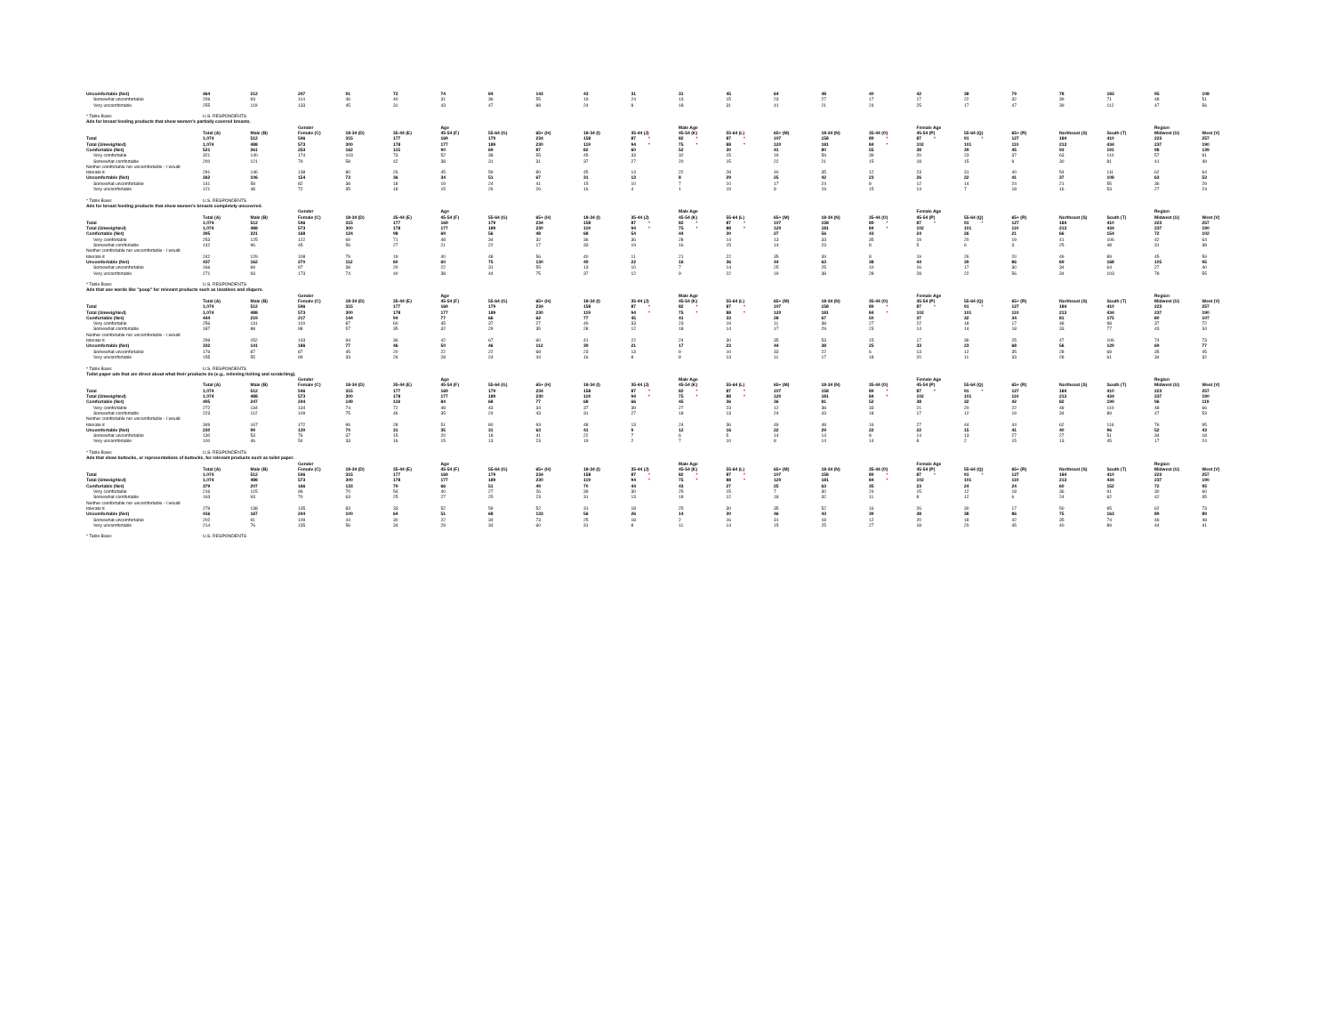| Uncomfortable (Net) | 464 | 212 | 247 | 91 | 72 | 74 | 84 | 143 | 43 | 31 | 31 | 45 | 64 | 48 | 40 | 42 | 38 | 79 | 78 | 183 | 95 | 108 |
| Somewhat uncomfortable | 209 | 93 | 114 | 46 | 40 | 31 | 36 | 55 | 19 | 24 | 13 | 15 | 23 | 27 | 17 | 17 | 22 | 32 | 39 | 71 | 48 | 51 |
| Very uncomfortable | 255 | 119 | 133 | 45 | 31 | 43 | 47 | 88 | 24 | 8 | 18 | 31 | 41 | 21 | 24 | 25 | 17 | 47 | 39 | 112 | 47 | 56 |
| * Table Base: | U.S. RESPONDENTS | | | | | | | | | | | | | | | | | | | | | |
| Ads for breast feeding products that show women's partially covered breasts. | | | | | | | | | | | | | | | | | | | | | | |
| | | | Gender | | | Age | | | | | Male Age | | | | | Female Age | | | | | Region | |
| | Total (A) | Male (B) | Female (C) | 18-34 (D) | 35-44 (E) | 45-54 (F) | 55-64 (G) | 65+ (H) | 18-34 (I) | 35-44 (J) | 45-54 (K) | 55-64 (L) | 65+ (M) | 18-34 (N) | 35-44 (O) | 45-54 (P) | 55-64 (Q) | 65+ (R) | Northeast (S) | South (T) | Midwest (U) | West (V) |
| Total | 1,074 | 512 | 546 | 315 | 177 | 169 | 179 | 234 | 158 | 87 * | 82 * | 87 * | 107 | 158 | 89 * | 87 * | 91 * | 127 | 184 | 410 | 223 | 257 |
| Total (Unweighted) | 1,074 | 488 | 573 | 300 | 178 | 177 | 189 | 230 | 119 | 94 * | 75 * | 88 * | 120 | 181 | 84 * | 102 | 101 | 110 | 213 | 434 | 237 | 190 |
| Comfortable (Net) | 521 | 261 | 253 | 162 | 115 | 90 | 69 | 87 | 82 | 60 | 52 | 30 | 41 | 80 | 55 | 38 | 39 | 45 | 93 | 191 | 98 | 139 |
| Very comfortable | 321 | 140 | 174 | 103 | 73 | 52 | 38 | 55 | 45 | 33 | 32 | 15 | 19 | 59 | 39 | 20 | 23 | 37 | 63 | 110 | 57 | 91 |
| Somewhat comfortable | 200 | 121 | 79 | 58 | 42 | 38 | 31 | 31 | 37 | 27 | 20 | 15 | 22 | 21 | 15 | 18 | 15 | 9 | 30 | 81 | 41 | 49 |
| Neither comfortable nor uncomfortable - I would | | | | | | | | | | | | | | | | | | | | | | |
| tolerate it | 291 | 146 | 138 | 80 | 26 | 45 | 59 | 80 | 45 | 14 | 22 | 28 | 40 | 35 | 12 | 23 | 31 | 40 | 54 | 111 | 62 | 64 |
| Uncomfortable (Net) | 262 | 106 | 154 | 73 | 36 | 34 | 51 | 67 | 31 | 13 | 8 | 29 | 25 | 42 | 23 | 26 | 22 | 41 | 37 | 108 | 63 | 53 |
| Somewhat uncomfortable | 141 | 58 | 82 | 38 | 18 | 19 | 24 | 41 | 15 | 10 | 7 | 10 | 17 | 24 | 8 | 12 | 14 | 24 | 21 | 55 | 36 | 29 |
| Very uncomfortable | 121 | 48 | 72 | 35 | 18 | 15 | 26 | 26 | 16 | 4 | 1 | 19 | 8 | 19 | 15 | 14 | 7 | 18 | 16 | 53 | 27 | 24 |
| * Table Base: | U.S. RESPONDENTS | | | | | | | | | | | | | | | | | | | | | |
| Ads for breast feeding products that show women's breasts completely uncovered. | | | | | | | | | | | | | | | | | | | | | | |
| | | | Gender | | | Age | | | | | Male Age | | | | | Female Age | | | | | Region | |
| | Total (A) | Male (B) | Female (C) | 18-34 (D) | 35-44 (E) | 45-54 (F) | 55-64 (G) | 65+ (H) | 18-34 (I) | 35-44 (J) | 45-54 (K) | 55-64 (L) | 65+ (M) | 18-34 (N) | 35-44 (O) | 45-54 (P) | 55-64 (Q) | 65+ (R) | Northeast (S) | South (T) | Midwest (U) | West (V) |
| Total | 1,074 | 512 | 546 | 315 | 177 | 169 | 179 | 234 | 158 | 87 * | 82 * | 87 * | 107 | 158 | 89 * | 87 * | 91 * | 127 | 184 | 410 | 223 | 257 |
| Total (Unweighted) | 1,074 | 488 | 573 | 300 | 178 | 177 | 189 | 230 | 119 | 94 * | 75 * | 88 * | 120 | 181 | 84 * | 102 | 101 | 110 | 213 | 434 | 237 | 190 |
| Comfortable (Net) | 395 | 221 | 168 | 124 | 98 | 69 | 56 | 48 | 68 | 54 | 44 | 30 | 27 | 56 | 43 | 24 | 26 | 21 | 66 | 154 | 72 | 102 |
| Very comfortable | 253 | 125 | 122 | 69 | 71 | 48 | 34 | 32 | 36 | 36 | 28 | 14 | 13 | 33 | 35 | 19 | 20 | 19 | 41 | 106 | 42 | 64 |
| Somewhat comfortable | 142 | 96 | 45 | 56 | 27 | 21 | 22 | 17 | 33 | 19 | 16 | 15 | 14 | 23 | 8 | 5 | 6 | 3 | 25 | 48 | 31 | 38 |
| Neither comfortable nor uncomfortable - I would | | | | | | | | | | | | | | | | | | | | | | |
| tolerate it | 242 | 129 | 108 | 79 | 19 | 40 | 48 | 56 | 40 | 11 | 21 | 22 | 35 | 39 | 8 | 19 | 26 | 20 | 49 | 89 | 45 | 59 |
| Uncomfortable (Net) | 437 | 162 | 270 | 112 | 60 | 60 | 75 | 130 | 49 | 22 | 16 | 36 | 44 | 63 | 38 | 44 | 39 | 86 | 69 | 168 | 105 | 95 |
| Somewhat uncomfortable | 166 | 69 | 97 | 38 | 20 | 22 | 31 | 55 | 13 | 10 | 7 | 14 | 25 | 25 | 10 | 16 | 17 | 30 | 34 | 64 | 27 | 40 |
| Very uncomfortable | 271 | 93 | 173 | 74 | 40 | 38 | 44 | 75 | 37 | 12 | 9 | 22 | 19 | 38 | 28 | 28 | 22 | 56 | 34 | 103 | 78 | 55 |
| * Table Base: | U.S. RESPONDENTS | | | | | | | | | | | | | | | | | | | | | |
| Ads that use words like "poop" for relevant products such as laxatives and diapers. | | | | | | | | | | | | | | | | | | | | | | |
| | | | Gender | | | Age | | | | | Male Age | | | | | Female Age | | | | | Region | |
| | Total (A) | Male (B) | Female (C) | 18-34 (D) | 35-44 (E) | 45-54 (F) | 55-64 (G) | 65+ (H) | 18-34 (I) | 35-44 (J) | 45-54 (K) | 55-64 (L) | 65+ (M) | 18-34 (N) | 35-44 (O) | 45-54 (P) | 55-64 (Q) | 65+ (R) | Northeast (S) | South (T) | Midwest (U) | West (V) |
| Total | 1,074 | 512 | 546 | 315 | 177 | 169 | 179 | 234 | 158 | 87 * | 82 * | 87 * | 107 | 158 | 89 * | 87 * | 91 * | 127 | 184 | 410 | 223 | 257 |
| Total (Unweighted) | 1,074 | 488 | 573 | 300 | 178 | 177 | 189 | 230 | 119 | 94 * | 75 * | 88 * | 120 | 181 | 84 * | 102 | 101 | 110 | 213 | 434 | 237 | 190 |
| Comfortable (Net) | 444 | 219 | 217 | 144 | 94 | 77 | 66 | 62 | 77 | 45 | 41 | 33 | 28 | 67 | 50 | 37 | 32 | 34 | 81 | 175 | 80 | 107 |
| Very comfortable | 256 | 131 | 119 | 87 | 60 | 45 | 37 | 27 | 49 | 33 | 23 | 19 | 11 | 38 | 27 | 22 | 18 | 17 | 48 | 98 | 37 | 72 |
| Somewhat comfortable | 187 | 88 | 98 | 57 | 35 | 32 | 29 | 35 | 28 | 12 | 18 | 14 | 17 | 29 | 23 | 14 | 14 | 18 | 33 | 77 | 43 | 34 |
| Neither comfortable nor uncomfortable - I would | | | | | | | | | | | | | | | | | | | | | | |
| tolerate it | 299 | 152 | 143 | 94 | 36 | 42 | 67 | 60 | 41 | 22 | 24 | 30 | 35 | 53 | 15 | 17 | 36 | 25 | 47 | 106 | 74 | 73 |
| Uncomfortable (Net) | 332 | 141 | 186 | 77 | 46 | 50 | 46 | 112 | 39 | 21 | 17 | 23 | 44 | 38 | 25 | 33 | 23 | 68 | 56 | 129 | 69 | 77 |
| Somewhat uncomfortable | 176 | 87 | 87 | 45 | 20 | 22 | 22 | 68 | 23 | 13 | 9 | 10 | 33 | 22 | 6 | 13 | 12 | 35 | 28 | 68 | 35 | 45 |
| Very uncomfortable | 155 | 55 | 99 | 33 | 26 | 28 | 24 | 44 | 16 | 8 | 8 | 13 | 11 | 17 | 18 | 20 | 11 | 33 | 28 | 61 | 34 | 32 |
| * Table Base: | U.S. RESPONDENTS | | | | | | | | | | | | | | | | | | | | | |
| Toilet paper ads that are direct about what their products do (e.g., relieving itching and scratching). | | | | | | | | | | | | | | | | | | | | | | |
| | | | Gender | | | Age | | | | | Male Age | | | | | Female Age | | | | | Region | |
| | Total (A) | Male (B) | Female (C) | 18-34 (D) | 35-44 (E) | 45-54 (F) | 55-64 (G) | 65+ (H) | 18-34 (I) | 35-44 (J) | 45-54 (K) | 55-64 (L) | 65+ (M) | 18-34 (N) | 35-44 (O) | 45-54 (P) | 55-64 (Q) | 65+ (R) | Northeast (S) | South (T) | Midwest (U) | West (V) |
| Total | 1,074 | 512 | 546 | 315 | 177 | 169 | 179 | 234 | 158 | 87 * | 82 * | 87 * | 107 | 158 | 89 * | 87 * | 91 * | 127 | 184 | 410 | 223 | 257 |
| Total (Unweighted) | 1,074 | 488 | 573 | 300 | 178 | 177 | 189 | 230 | 119 | 94 * | 75 * | 88 * | 120 | 181 | 84 * | 102 | 101 | 110 | 213 | 434 | 237 | 190 |
| Comfortable (Net) | 495 | 247 | 244 | 149 | 118 | 84 | 68 | 77 | 68 | 66 | 45 | 36 | 36 | 81 | 52 | 38 | 32 | 42 | 82 | 199 | 96 | 119 |
| Very comfortable | 272 | 134 | 134 | 74 | 72 | 48 | 43 | 34 | 37 | 39 | 27 | 23 | 12 | 38 | 33 | 21 | 20 | 22 | 48 | 110 | 48 | 66 |
| Somewhat comfortable | 223 | 112 | 109 | 75 | 46 | 35 | 24 | 43 | 31 | 27 | 18 | 13 | 24 | 43 | 18 | 17 | 12 | 19 | 34 | 89 | 47 | 53 |
| Neither comfortable nor uncomfortable - I would | | | | | | | | | | | | | | | | | | | | | | |
| tolerate it | 349 | 167 | 172 | 96 | 28 | 51 | 80 | 93 | 48 | 13 | 24 | 36 | 49 | 48 | 16 | 27 | 44 | 44 | 62 | 116 | 76 | 95 |
| Uncomfortable (Net) | 230 | 99 | 130 | 70 | 31 | 35 | 31 | 63 | 41 | 9 | 12 | 16 | 22 | 29 | 22 | 22 | 15 | 41 | 40 | 96 | 52 | 43 |
| Somewhat uncomfortable | 130 | 53 | 76 | 37 | 15 | 20 | 18 | 41 | 22 | 7 | 6 | 5 | 14 | 14 | 8 | 14 | 13 | 27 | 27 | 51 | 34 | 18 |
| Very uncomfortable | 100 | 46 | 54 | 33 | 16 | 15 | 13 | 23 | 19 | 2 | 7 | 10 | 8 | 14 | 14 | 8 | 2 | 15 | 13 | 45 | 17 | 24 |
| * Table Base: | U.S. RESPONDENTS | | | | | | | | | | | | | | | | | | | | | |
| Ads that show buttocks, or representations of buttocks, for relevant products such as toilet paper. | | | | | | | | | | | | | | | | | | | | | | |
| | | | Gender | | | Age | | | | | Male Age | | | | | Female Age | | | | | Region | |
| | Total (A) | Male (B) | Female (C) | 18-34 (D) | 35-44 (E) | 45-54 (F) | 55-64 (G) | 65+ (H) | 18-34 (I) | 35-44 (J) | 45-54 (K) | 55-64 (L) | 65+ (M) | 18-34 (N) | 35-44 (O) | 45-54 (P) | 55-64 (Q) | 65+ (R) | Northeast (S) | South (T) | Midwest (U) | West (V) |
| Total | 1,074 | 512 | 546 | 315 | 177 | 169 | 179 | 234 | 158 | 87 * | 82 * | 87 * | 107 | 158 | 89 * | 87 * | 91 * | 127 | 184 | 410 | 223 | 257 |
| Total (Unweighted) | 1,074 | 488 | 573 | 300 | 178 | 177 | 189 | 230 | 119 | 94 * | 75 * | 88 * | 120 | 181 | 84 * | 102 | 101 | 110 | 213 | 434 | 237 | 190 |
| Comfortable (Net) | 379 | 207 | 166 | 133 | 79 | 66 | 51 | 49 | 70 | 44 | 43 | 27 | 25 | 63 | 35 | 23 | 24 | 24 | 60 | 152 | 72 | 95 |
| Very comfortable | 216 | 115 | 96 | 70 | 54 | 40 | 27 | 26 | 39 | 30 | 25 | 15 | 7 | 30 | 24 | 15 | 12 | 18 | 36 | 91 | 30 | 60 |
| Somewhat comfortable | 163 | 93 | 70 | 63 | 25 | 27 | 25 | 23 | 31 | 13 | 18 | 12 | 18 | 32 | 11 | 8 | 12 | 6 | 24 | 62 | 42 | 35 |
| Neither comfortable nor uncomfortable - I would | | | | | | | | | | | | | | | | | | | | | | |
| tolerate it | 279 | 138 | 135 | 83 | 33 | 52 | 59 | 52 | 31 | 18 | 25 | 30 | 35 | 52 | 16 | 26 | 30 | 17 | 50 | 95 | 62 | 73 |
| Uncomfortable (Net) | 416 | 167 | 244 | 100 | 64 | 51 | 68 | 133 | 56 | 26 | 14 | 30 | 46 | 43 | 39 | 38 | 38 | 86 | 75 | 163 | 89 | 89 |
| Somewhat uncomfortable | 202 | 91 | 109 | 44 | 30 | 22 | 34 | 73 | 25 | 18 | 2 | 16 | 31 | 18 | 12 | 20 | 18 | 42 | 35 | 74 | 46 | 48 |
| Very uncomfortable | 214 | 76 | 135 | 56 | 34 | 29 | 34 | 60 | 31 | 8 | 11 | 14 | 15 | 25 | 27 | 18 | 20 | 45 | 40 | 89 | 44 | 41 |
| * Table Base: | U.S. RESPONDENTS | | | | | | | | | | | | | | | | | | | | | |